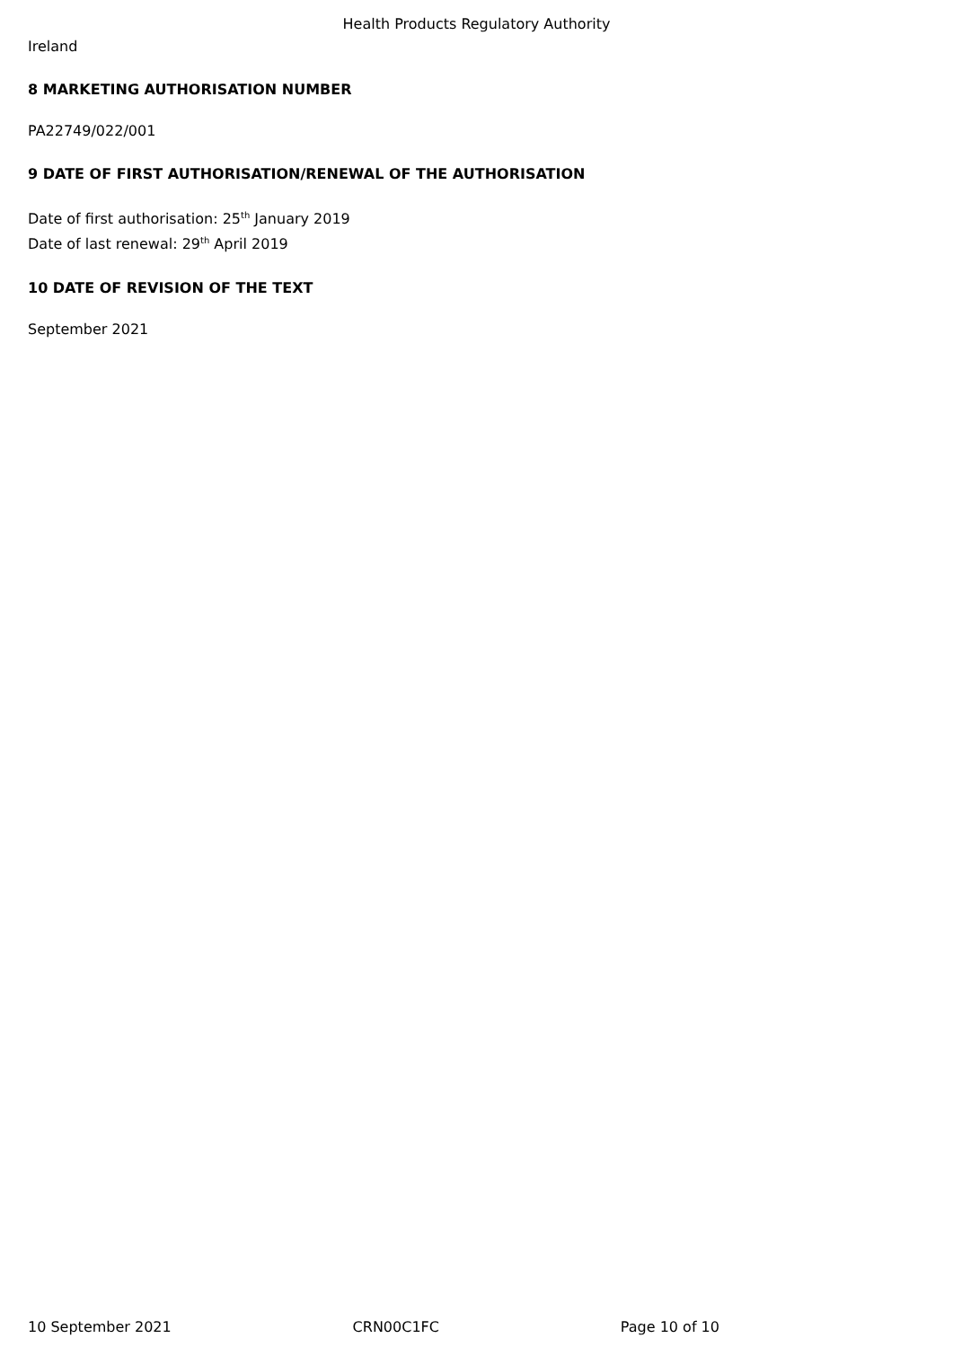Health Products Regulatory Authority
Ireland
8 MARKETING AUTHORISATION NUMBER
PA22749/022/001
9 DATE OF FIRST AUTHORISATION/RENEWAL OF THE AUTHORISATION
Date of first authorisation: 25<sup>th</sup> January 2019
Date of last renewal: 29<sup>th</sup> April 2019
10 DATE OF REVISION OF THE TEXT
September 2021
10 September 2021 CRN00C1FC Page 10 of 10